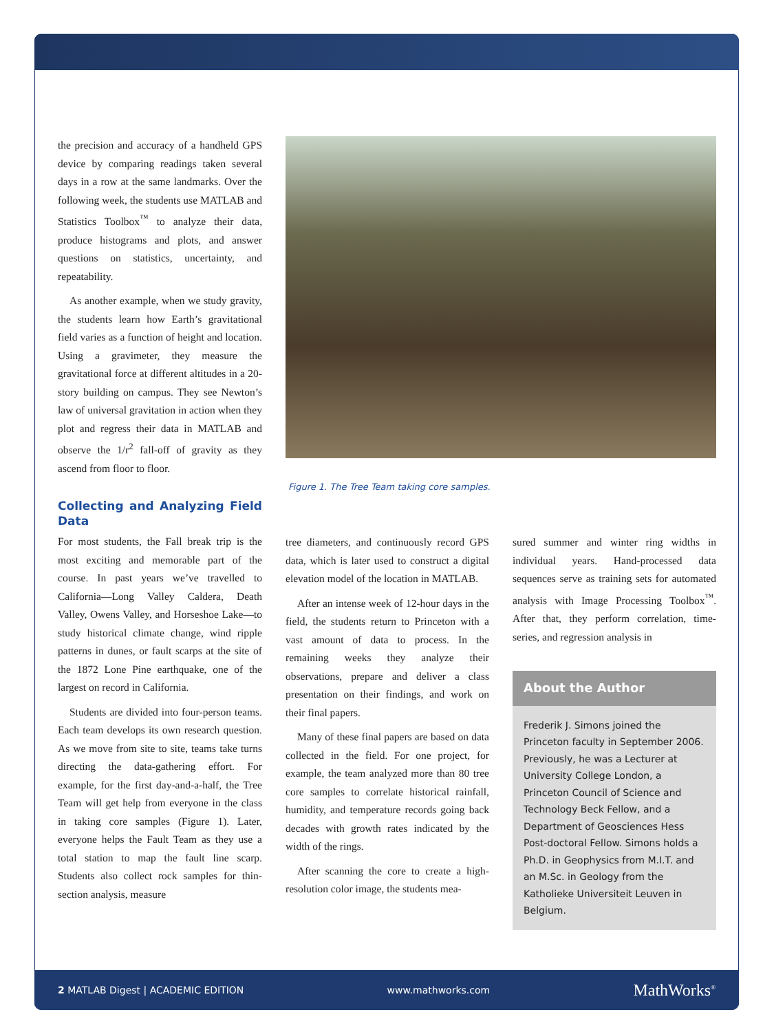the precision and accuracy of a handheld GPS device by comparing readings taken several days in a row at the same landmarks. Over the following week, the students use MATLAB and Statistics Toolbox<sup>™</sup> to analyze their data, produce histograms and plots, and answer questions on statistics, uncertainty, and repeatability.
As another example, when we study gravity, the students learn how Earth’s gravitational field varies as a function of height and location. Using a gravimeter, they measure the gravitational force at different altitudes in a 20-story building on campus. They see Newton’s law of universal gravitation in action when they plot and regress their data in MATLAB and observe the 1/r<sup>2</sup> fall-off of gravity as they ascend from floor to floor.
Collecting and Analyzing Field Data
For most students, the Fall break trip is the most exciting and memorable part of the course. In past years we’ve travelled to California—Long Valley Caldera, Death Valley, Owens Valley, and Horseshoe Lake—to study historical climate change, wind ripple patterns in dunes, or fault scarps at the site of the 1872 Lone Pine earthquake, one of the largest on record in California.
Students are divided into four-person teams. Each team develops its own research question. As we move from site to site, teams take turns directing the data-gathering effort. For example, for the first day-and-a-half, the Tree Team will get help from everyone in the class in taking core samples (Figure 1). Later, everyone helps the Fault Team as they use a total station to map the fault line scarp. Students also collect rock samples for thin-section analysis, measure
Figure 1. The Tree Team taking core samples.
tree diameters, and continuously record GPS data, which is later used to construct a digital elevation model of the location in MATLAB.
After an intense week of 12-hour days in the field, the students return to Princeton with a vast amount of data to process. In the remaining weeks they analyze their observations, prepare and deliver a class presentation on their findings, and work on their final papers.
Many of these final papers are based on data collected in the field. For one project, for example, the team analyzed more than 80 tree core samples to correlate historical rainfall, humidity, and temperature records going back decades with growth rates indicated by the width of the rings.
After scanning the core to create a high-resolution color image, the students mea-
sured summer and winter ring widths in individual years. Hand-processed data sequences serve as training sets for automated analysis with Image Processing Toolbox<sup>™</sup>. After that, they perform correlation, time-series, and regression analysis in
About the Author
Frederik J. Simons joined the Princeton faculty in September 2006. Previously, he was a Lecturer at University College London, a Princeton Council of Science and Technology Beck Fellow, and a Department of Geosciences Hess Post-doctoral Fellow. Simons holds a Ph.D. in Geophysics from M.I.T. and an M.Sc. in Geology from the Katholieke Universiteit Leuven in Belgium.
2 MATLAB Digest | ACADEMIC EDITION www.mathworks.com MathWorks<sup>®</sup>